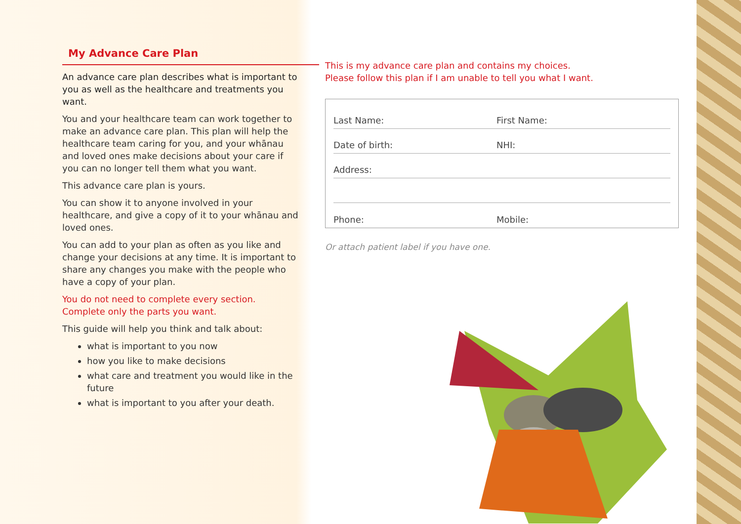My Advance Care Plan
An advance care plan describes what is important to you as well as the healthcare and treatments you want.
You and your healthcare team can work together to make an advance care plan. This plan will help the healthcare team caring for you, and your whānau and loved ones make decisions about your care if you can no longer tell them what you want.
This advance care plan is yours.
You can show it to anyone involved in your healthcare, and give a copy of it to your whānau and loved ones.
You can add to your plan as often as you like and change your decisions at any time. It is important to share any changes you make with the people who have a copy of your plan.
You do not need to complete every section.
Complete only the parts you want.
This guide will help you think and talk about:
what is important to you now
how you like to make decisions
what care and treatment you would like in the future
what is important to you after your death.
This is my advance care plan and contains my choices.
Please follow this plan if I am unable to tell you what I want.
Last Name: First Name:
Date of birth: NHI:
Address:
Phone: Mobile:
Or attach patient label if you have one.